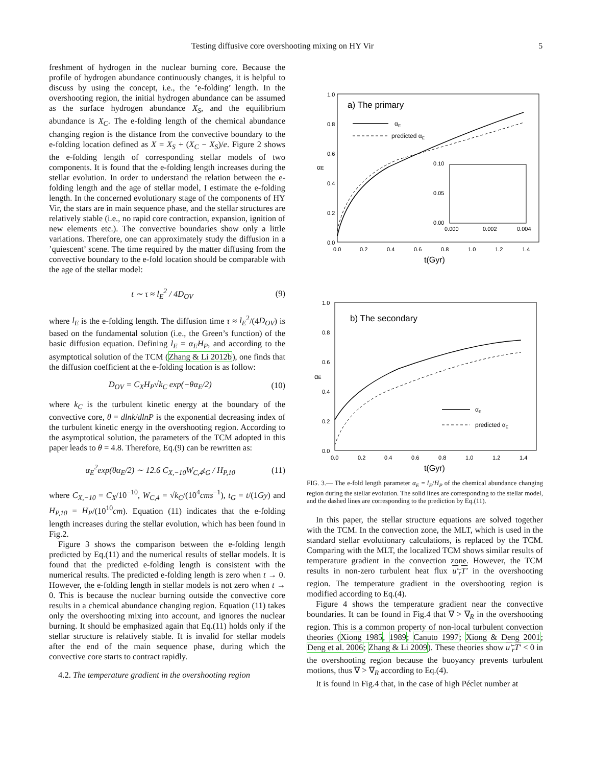Testing diffusive core overshooting mixing on HY Vir 5
freshment of hydrogen in the nuclear burning core. Because the profile of hydrogen abundance continuously changes, it is helpful to discuss by using the concept, i.e., the ’e-folding’ length. In the overshooting region, the initial hydrogen abundance can be assumed as the surface hydrogen abundance X<sub>S</sub>, and the equilibrium abundance is X<sub>C</sub>. The e-folding length of the chemical abundance changing region is the distance from the convective boundary to the e-folding location defined as X = X<sub>S</sub> + (X<sub>C</sub> − X<sub>S</sub>)/e. Figure 2 shows the e-folding length of corresponding stellar models of two components. It is found that the e-folding length increases during the stellar evolution. In order to understand the relation between the e-folding length and the age of stellar model, I estimate the e-folding length. In the concerned evolutionary stage of the components of HY Vir, the stars are in main sequence phase, and the stellar structures are relatively stable (i.e., no rapid core contraction, expansion, ignition of new elements etc.). The convective boundaries show only a little variations. Therefore, one can approximately study the diffusion in a ’quiescent’ scene. The time required by the matter diffusing from the convective boundary to the e-fold location should be comparable with the age of the stellar model:
t ∼ τ ≈ l<sub>E</sub><sup>2</sup> / 4D<sub>OV</sub> (9)
where l<sub>E</sub> is the e-folding length. The diffusion time τ ≈ l<sub>E</sub><sup>2</sup>/(4D<sub>OV</sub>) is based on the fundamental solution (i.e., the Green’s function) of the basic diffusion equation. Defining l<sub>E</sub> = α<sub>E</sub>H<sub>P</sub>, and according to the asymptotical solution of the TCM (Zhang & Li 2012b), one finds that the diffusion coefficient at the e-folding location is as follow:
D<sub>OV</sub> = C<sub>X</sub>H<sub>P</sub>√k<sub>C</sub> exp(−θα<sub>E</sub>/2) (10)
where k<sub>C</sub> is the turbulent kinetic energy at the boundary of the convective core, θ = dlnk/dlnP is the exponential decreasing index of the turbulent kinetic energy in the overshooting region. According to the asymptotical solution, the parameters of the TCM adopted in this paper leads to θ = 4.8. Therefore, Eq.(9) can be rewritten as:
α<sub>E</sub><sup>2</sup>exp(θα<sub>E</sub>/2) ∼ 12.6 C<sub>X,−10</sub>W<sub>C,4</sub>t<sub>G</sub> / H<sub>P,10</sub> (11)
where C<sub>X,−10</sub> = C<sub>X</sub>/10<sup>−10</sup>, W<sub>C,4</sub> = √k<sub>C</sub>/(10<sup>4</sup>cms<sup>−1</sup>), t<sub>G</sub> = t/(1Gy) and H<sub>P,10</sub> = H<sub>P</sub>/(10<sup>10</sup>cm). Equation (11) indicates that the e-folding length increases during the stellar evolution, which has been found in Fig.2.
Figure 3 shows the comparison between the e-folding length predicted by Eq.(11) and the numerical results of stellar models. It is found that the predicted e-folding length is consistent with the numerical results. The predicted e-folding length is zero when t → 0. However, the e-folding length in stellar models is not zero when t → 0. This is because the nuclear burning outside the convective core results in a chemical abundance changing region. Equation (11) takes only the overshooting mixing into account, and ignores the nuclear burning. It should be emphasized again that Eq.(11) holds only if the stellar structure is relatively stable. It is invalid for stellar models after the end of the main sequence phase, during which the convective core starts to contract rapidly.
4.2. The temperature gradient in the overshooting region
a) The primary
αE
predicted αE
0.10
0.05
0.00
0.000
0.002
0.004
1.0
0.8
0.6
0.4
0.2
0.0
αE
0.0
0.2
0.4
0.6
0.8
1.0
1.2
1.4
t(Gyr)
b) The secondary
αE
predicted αE
1.0
0.8
0.6
0.4
0.2
0.0
αE
0.0
0.2
0.4
0.6
0.8
1.0
1.2
1.4
t(Gyr)
FIG. 3.— The e-fold length parameter α<sub>E</sub> = l<sub>E</sub>/H<sub>P</sub> of the chemical abundance changing region during the stellar evolution. The solid lines are corresponding to the stellar model, and the dashed lines are corresponding to the prediction by Eq.(11).
In this paper, the stellar structure equations are solved together with the TCM. In the convection zone, the MLT, which is used in the standard stellar evolutionary calculations, is replaced by the TCM. Comparing with the MLT, the localized TCM shows similar results of temperature gradient in the convection zone. However, the TCM results in non-zero turbulent heat flux u′<sub>r</sub>T′ in the overshooting region. The temperature gradient in the overshooting region is modified according to Eq.(4).
Figure 4 shows the temperature gradient near the convective boundaries. It can be found in Fig.4 that ∇ > ∇<sub>R</sub> in the overshooting region. This is a common property of non-local turbulent convection theories (Xiong 1985, 1989; Canuto 1997; Xiong & Deng 2001; Deng et al. 2006; Zhang & Li 2009). These theories show u′<sub>r</sub>T′ < 0 in the overshooting region because the buoyancy prevents turbulent motions, thus ∇ > ∇<sub>R</sub> according to Eq.(4).
It is found in Fig.4 that, in the case of high Péclet number at